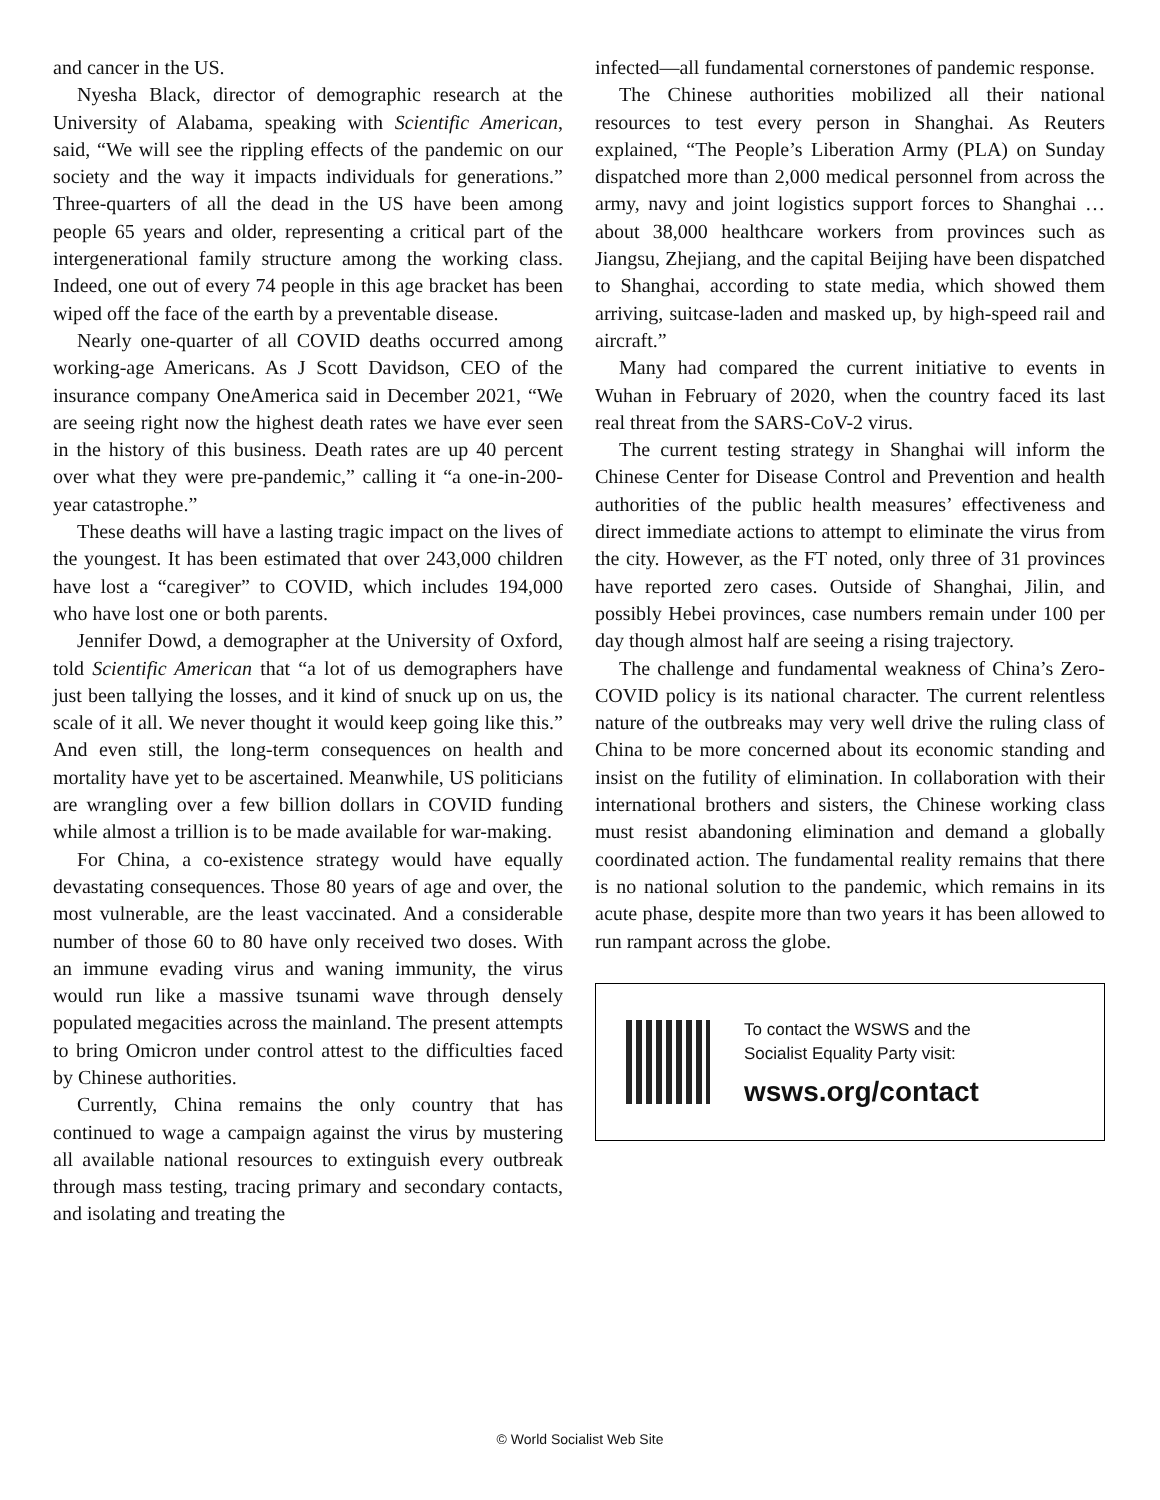and cancer in the US.
Nyesha Black, director of demographic research at the University of Alabama, speaking with Scientific American, said, “We will see the rippling effects of the pandemic on our society and the way it impacts individuals for generations.” Three-quarters of all the dead in the US have been among people 65 years and older, representing a critical part of the intergenerational family structure among the working class. Indeed, one out of every 74 people in this age bracket has been wiped off the face of the earth by a preventable disease.
Nearly one-quarter of all COVID deaths occurred among working-age Americans. As J Scott Davidson, CEO of the insurance company OneAmerica said in December 2021, “We are seeing right now the highest death rates we have ever seen in the history of this business. Death rates are up 40 percent over what they were pre-pandemic,” calling it “a one-in-200-year catastrophe.”
These deaths will have a lasting tragic impact on the lives of the youngest. It has been estimated that over 243,000 children have lost a “caregiver” to COVID, which includes 194,000 who have lost one or both parents.
Jennifer Dowd, a demographer at the University of Oxford, told Scientific American that “a lot of us demographers have just been tallying the losses, and it kind of snuck up on us, the scale of it all. We never thought it would keep going like this.” And even still, the long-term consequences on health and mortality have yet to be ascertained. Meanwhile, US politicians are wrangling over a few billion dollars in COVID funding while almost a trillion is to be made available for war-making.
For China, a co-existence strategy would have equally devastating consequences. Those 80 years of age and over, the most vulnerable, are the least vaccinated. And a considerable number of those 60 to 80 have only received two doses. With an immune evading virus and waning immunity, the virus would run like a massive tsunami wave through densely populated megacities across the mainland. The present attempts to bring Omicron under control attest to the difficulties faced by Chinese authorities.
Currently, China remains the only country that has continued to wage a campaign against the virus by mustering all available national resources to extinguish every outbreak through mass testing, tracing primary and secondary contacts, and isolating and treating the
infected—all fundamental cornerstones of pandemic response.
The Chinese authorities mobilized all their national resources to test every person in Shanghai. As Reuters explained, “The People’s Liberation Army (PLA) on Sunday dispatched more than 2,000 medical personnel from across the army, navy and joint logistics support forces to Shanghai … about 38,000 healthcare workers from provinces such as Jiangsu, Zhejiang, and the capital Beijing have been dispatched to Shanghai, according to state media, which showed them arriving, suitcase-laden and masked up, by high-speed rail and aircraft.”
Many had compared the current initiative to events in Wuhan in February of 2020, when the country faced its last real threat from the SARS-CoV-2 virus.
The current testing strategy in Shanghai will inform the Chinese Center for Disease Control and Prevention and health authorities of the public health measures’ effectiveness and direct immediate actions to attempt to eliminate the virus from the city. However, as the FT noted, only three of 31 provinces have reported zero cases. Outside of Shanghai, Jilin, and possibly Hebei provinces, case numbers remain under 100 per day though almost half are seeing a rising trajectory.
The challenge and fundamental weakness of China’s Zero-COVID policy is its national character. The current relentless nature of the outbreaks may very well drive the ruling class of China to be more concerned about its economic standing and insist on the futility of elimination. In collaboration with their international brothers and sisters, the Chinese working class must resist abandoning elimination and demand a globally coordinated action. The fundamental reality remains that there is no national solution to the pandemic, which remains in its acute phase, despite more than two years it has been allowed to run rampant across the globe.
To contact the WSWS and the
Socialist Equality Party visit:
wsws.org/contact
© World Socialist Web Site